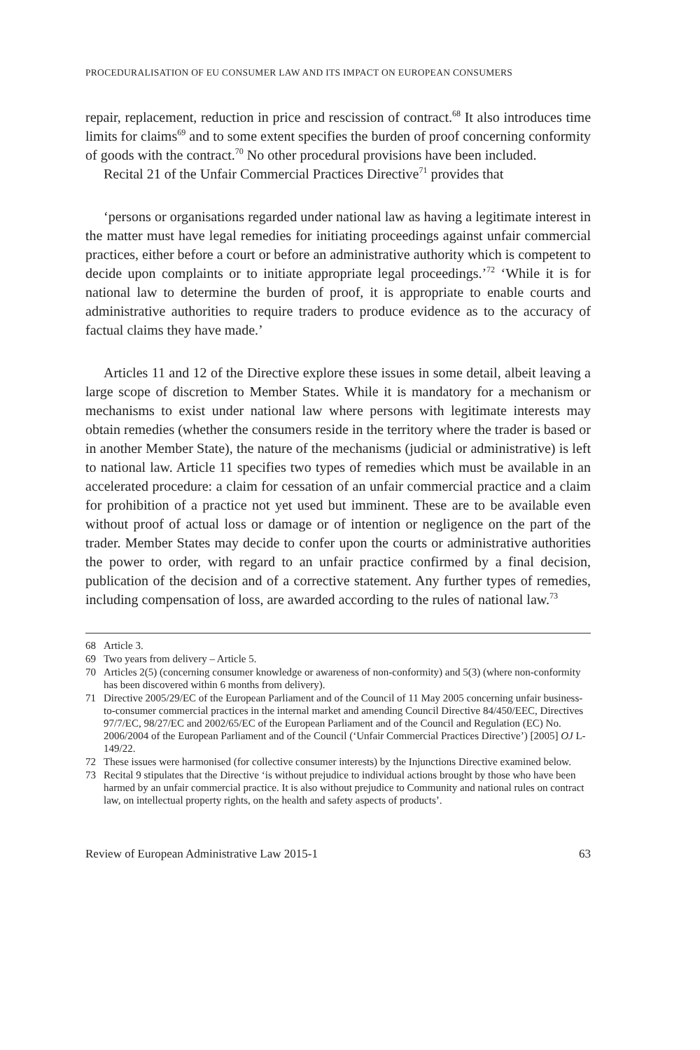PROCEDURALISATION OF EU CONSUMER LAW AND ITS IMPACT ON EUROPEAN CONSUMERS
repair, replacement, reduction in price and rescission of contract.<sup>68</sup> It also introduces time limits for claims<sup>69</sup> and to some extent specifies the burden of proof concerning conformity of goods with the contract.<sup>70</sup> No other procedural provisions have been included.
Recital 21 of the Unfair Commercial Practices Directive<sup>71</sup> provides that
‘persons or organisations regarded under national law as having a legitimate interest in the matter must have legal remedies for initiating proceedings against unfair commercial practices, either before a court or before an administrative authority which is competent to decide upon complaints or to initiate appropriate legal proceedings.’<sup>72</sup> ‘While it is for national law to determine the burden of proof, it is appropriate to enable courts and administrative authorities to require traders to produce evidence as to the accuracy of factual claims they have made.’
Articles 11 and 12 of the Directive explore these issues in some detail, albeit leaving a large scope of discretion to Member States. While it is mandatory for a mechanism or mechanisms to exist under national law where persons with legitimate interests may obtain remedies (whether the consumers reside in the territory where the trader is based or in another Member State), the nature of the mechanisms (judicial or administrative) is left to national law. Article 11 specifies two types of remedies which must be available in an accelerated procedure: a claim for cessation of an unfair commercial practice and a claim for prohibition of a practice not yet used but imminent. These are to be available even without proof of actual loss or damage or of intention or negligence on the part of the trader. Member States may decide to confer upon the courts or administrative authorities the power to order, with regard to an unfair practice confirmed by a final decision, publication of the decision and of a corrective statement. Any further types of remedies, including compensation of loss, are awarded according to the rules of national law.<sup>73</sup>
68 Article 3.
69 Two years from delivery – Article 5.
70 Articles 2(5) (concerning consumer knowledge or awareness of non-conformity) and 5(3) (where non-conformity has been discovered within 6 months from delivery).
71 Directive 2005/29/EC of the European Parliament and of the Council of 11 May 2005 concerning unfair business-to-consumer commercial practices in the internal market and amending Council Directive 84/450/EEC, Directives 97/7/EC, 98/27/EC and 2002/65/EC of the European Parliament and of the Council and Regulation (EC) No. 2006/2004 of the European Parliament and of the Council (‘Unfair Commercial Practices Directive’) [2005] OJ L-149/22.
72 These issues were harmonised (for collective consumer interests) by the Injunctions Directive examined below.
73 Recital 9 stipulates that the Directive ‘is without prejudice to individual actions brought by those who have been harmed by an unfair commercial practice. It is also without prejudice to Community and national rules on contract law, on intellectual property rights, on the health and safety aspects of products’.
Review of European Administrative Law 2015-1 63